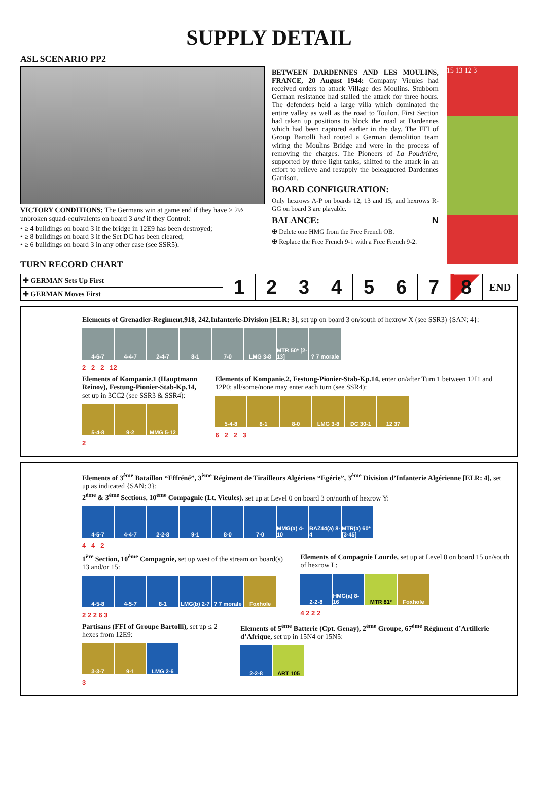SUPPLY DETAIL
ASL SCENARIO PP2
VICTORY CONDITIONS: The Germans win at game end if they have ≥ 2½ unbroken squad-equivalents on board 3 and if they Control:
• ≥ 4 buildings on board 3 if the bridge in 12E9 has been destroyed;
• ≥ 8 buildings on board 3 if the Set DC has been cleared;
• ≥ 6 buildings on board 3 in any other case (see SSR5).
TURN RECORD CHART
BETWEEN DARDENNES AND LES MOULINS, FRANCE, 20 August 1944: Company Vieules had received orders to attack Village des Moulins. Stubborn German resistance had stalled the attack for three hours. The defenders held a large villa which dominated the entire valley as well as the road to Toulon. First Section had taken up positions to block the road at Dardennes which had been captured earlier in the day. The FFI of Group Bartolli had routed a German demolition team wiring the Moulins Bridge and were in the process of removing the charges. The Pioneers of La Poudrière, supported by three light tanks, shifted to the attack in an effort to relieve and resupply the beleaguered Dardennes Garrison.
BOARD CONFIGURATION:
Only hexrows A-P on boards 12, 13 and 15, and hexrows R-GG on board 3 are playable.
BALANCE: N
✠ Delete one HMG from the Free French OB.
✠ Replace the Free French 9-1 with a Free French 9-2.
15 13 12 3
| ✚ GERMAN Sets Up First | 1 | 2 | 3 | 4 | 5 | 6 | 7 | 8 | END |
| ✚ GERMAN Moves First | | | | | | | | | |
Elements of Grenadier-Regiment.918, 242.Infanterie-Division [ELR: 3], set up on board 3 on/south of hexrow X (see SSR3) {SAN: 4}:
4-6-7 4-4-7 2-4-7 8-1 7-0 LMG 3-8 MTR 50* [2-13]
? 7 morale
2 2 2 12
Elements of Kompanie.1 (Hauptmann Reinov), Festung-Pionier-Stab-Kp.14, set up in 3CC2 (see SSR3 & SSR4):
5-4-8 9-2 MMG 5-12
2
Elements of Kompanie.2, Festung-Pionier-Stab-Kp.14, enter on/after Turn 1 between 12I1 and 12P0; all/some/none may enter each turn (see SSR4):
5-4-8 8-1 8-0 LMG 3-8 DC 30-1 12 37
6 2 2 3
Elements of 3<sup>ème</sup> Bataillon “Effréné”, 3<sup>ème</sup> Régiment de Tirailleurs Algériens “Egérie”, 3<sup>ème</sup> Division d’Infanterie Algérienne [ELR: 4], set up as indicated {SAN: 3}:
2<sup>ème</sup> & 3<sup>ème</sup> Sections, 10<sup>ème</sup> Compagnie (Lt. Vieules), set up at Level 0 on board 3 on/north of hexrow Y:
4-5-7 4-4-7 2-2-8 9-1 8-0 7-0 MMG(a) 4-10
BAZ44(a) 8-4
MTR(a) 60* [3-45]
4 4 2
1<sup>ère</sup> Section, 10<sup>ème</sup> Compagnie, set up west of the stream on board(s) 13 and/or 15:
4-5-8 4-5-7 8-1 LMG(b) 2-7
? 7 morale
Foxhole
2 2 2 6 3
Elements of Compagnie Lourde, set up at Level 0 on board 15 on/south of hexrow L:
2-2-8 HMG(a) 8-16
MTR 81* Foxhole
4 2 2 2
Partisans (FFI of Groupe Bartolli), set up ≤ 2 hexes from 12E9:
3-3-7 9-1 LMG 2-6
3
Elements of 5<sup>ème</sup> Batterie (Cpt. Genay), 2<sup>ème</sup> Groupe, 67<sup>ème</sup> Régiment d’Artillerie d’Afrique, set up in 15N4 or 15N5:
2-2-8 ART 105